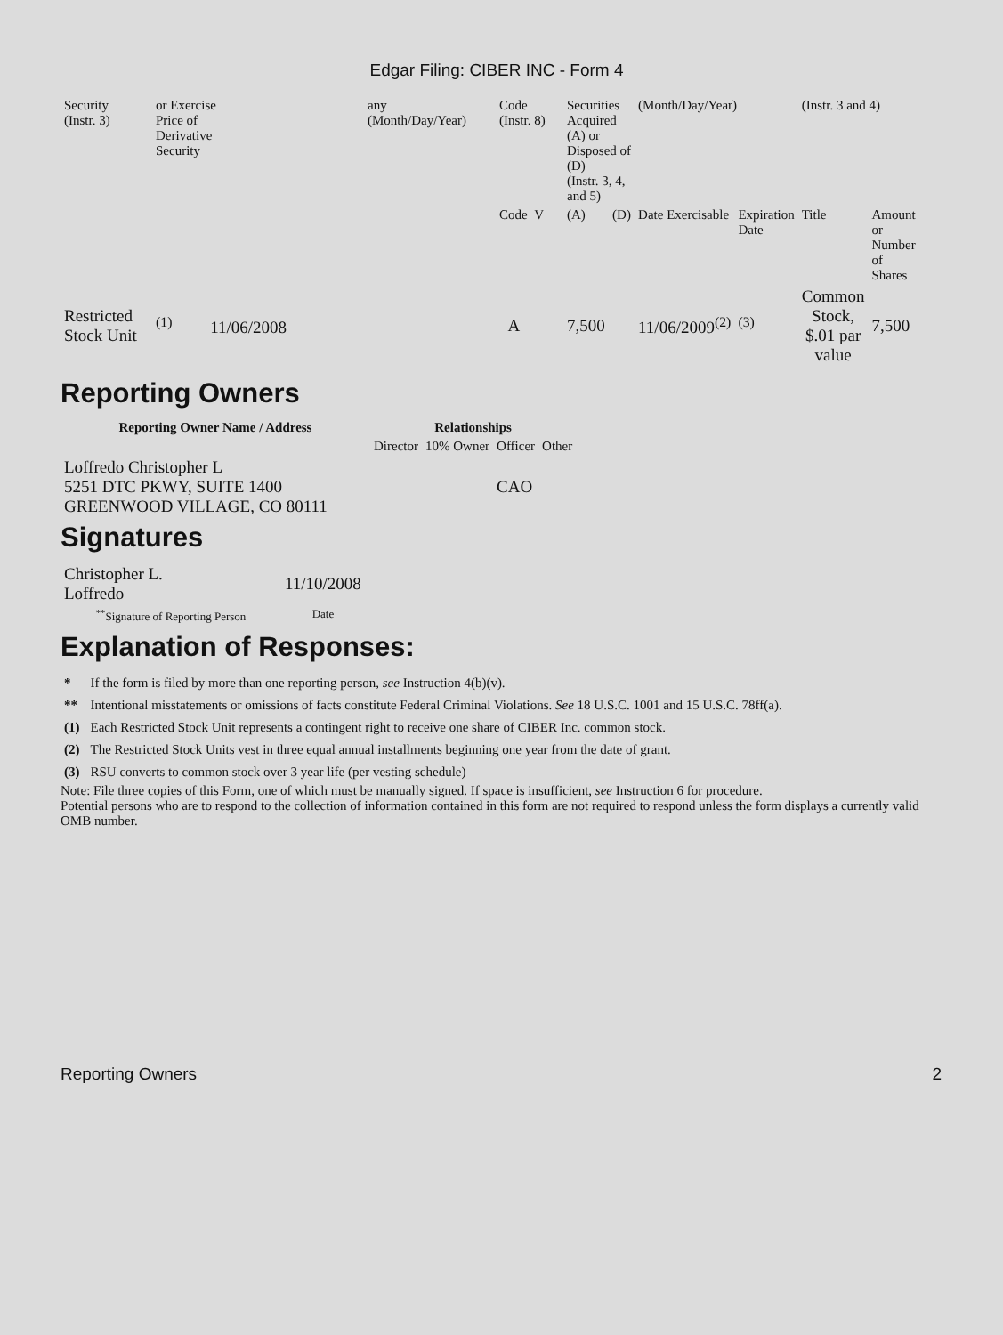Edgar Filing: CIBER INC - Form 4
| Security (Instr. 3) | or Exercise Price of Derivative Security | any (Month/Day/Year) | Code (Instr. 8) | Securities Acquired (A) or Disposed of (D) (Instr. 3, 4, and 5) | | (Month/Day/Year) | | (Instr. 3 and 4) | |
| | | | Code V | (A) | (D) | Date Exercisable | Expiration Date | Title | Amount or Number of Shares |
| Restricted Stock Unit | <sup>(1)</sup> 11/06/2008 | | A | 7,500 | | 11/06/2009<sup>(2)</sup> | <sup>(3)</sup> | Common Stock, $.01 par value | 7,500 |
Reporting Owners
| Reporting Owner Name / Address | Relationships | | | |
| --- | --- | --- | --- | --- |
| | Director | 10% Owner | Officer | Other |
| Loffredo Christopher L 5251 DTC PKWY, SUITE 1400 GREENWOOD VILLAGE, CO 80111 | | | CAO | |
Signatures
| Christopher L. Loffredo | 11/10/2008 |
| <sup>**</sup> Signature of Reporting Person | Date |
Explanation of Responses:
| * | If the form is filed by more than one reporting person, see Instruction 4(b)(v). |
| ** | Intentional misstatements or omissions of facts constitute Federal Criminal Violations. See 18 U.S.C. 1001 and 15 U.S.C. 78ff(a). |
| (1) | Each Restricted Stock Unit represents a contingent right to receive one share of CIBER Inc. common stock. |
| (2) | The Restricted Stock Units vest in three equal annual installments beginning one year from the date of grant. |
| (3) | RSU converts to common stock over 3 year life (per vesting schedule) |
Note: File three copies of this Form, one of which must be manually signed. If space is insufficient, see Instruction 6 for procedure.
Potential persons who are to respond to the collection of information contained in this form are not required to respond unless the form displays a currently valid OMB number.
Reporting Owners 2